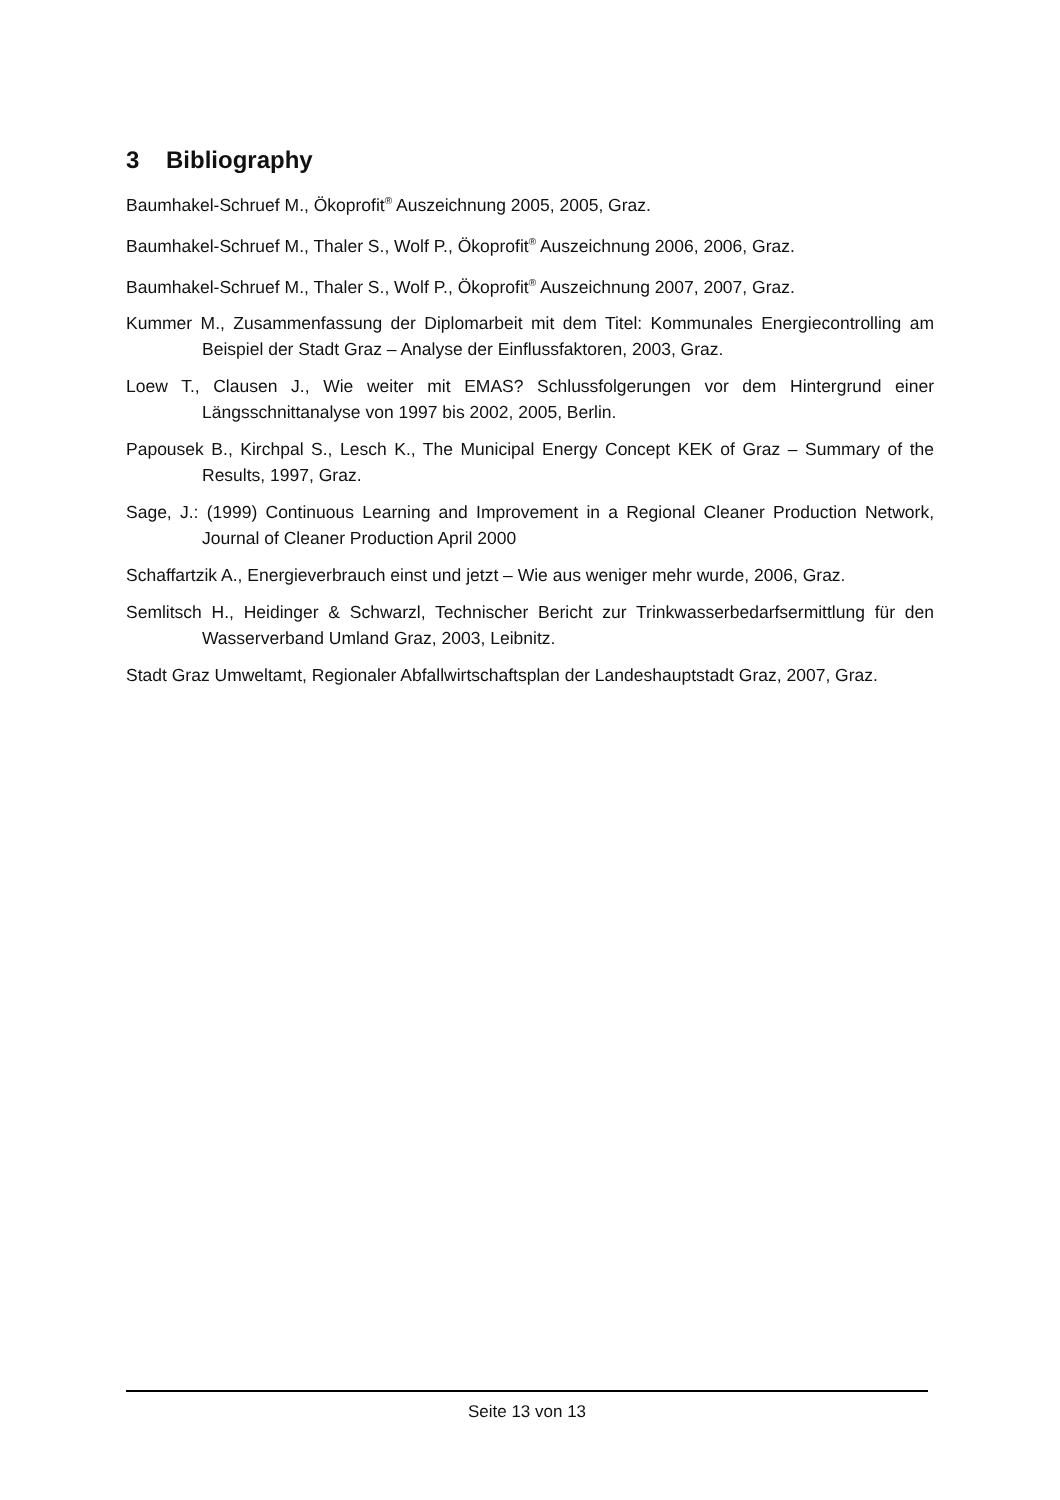3 Bibliography
Baumhakel-Schruef M., Ökoprofit<sup>®</sup> Auszeichnung 2005, 2005, Graz.
Baumhakel-Schruef M., Thaler S., Wolf P., Ökoprofit<sup>®</sup> Auszeichnung 2006, 2006, Graz.
Baumhakel-Schruef M., Thaler S., Wolf P., Ökoprofit<sup>®</sup> Auszeichnung 2007, 2007, Graz.
Kummer M., Zusammenfassung der Diplomarbeit mit dem Titel: Kommunales Energiecontrolling am Beispiel der Stadt Graz – Analyse der Einflussfaktoren, 2003, Graz.
Loew T., Clausen J., Wie weiter mit EMAS? Schlussfolgerungen vor dem Hintergrund einer Längsschnittanalyse von 1997 bis 2002, 2005, Berlin.
Papousek B., Kirchpal S., Lesch K., The Municipal Energy Concept KEK of Graz – Summary of the Results, 1997, Graz.
Sage, J.: (1999) Continuous Learning and Improvement in a Regional Cleaner Production Network, Journal of Cleaner Production April 2000
Schaffartzik A., Energieverbrauch einst und jetzt – Wie aus weniger mehr wurde, 2006, Graz.
Semlitsch H., Heidinger & Schwarzl, Technischer Bericht zur Trinkwasserbedarfsermittlung für den Wasserverband Umland Graz, 2003, Leibnitz.
Stadt Graz Umweltamt, Regionaler Abfallwirtschaftsplan der Landeshauptstadt Graz, 2007, Graz.
Seite 13 von 13